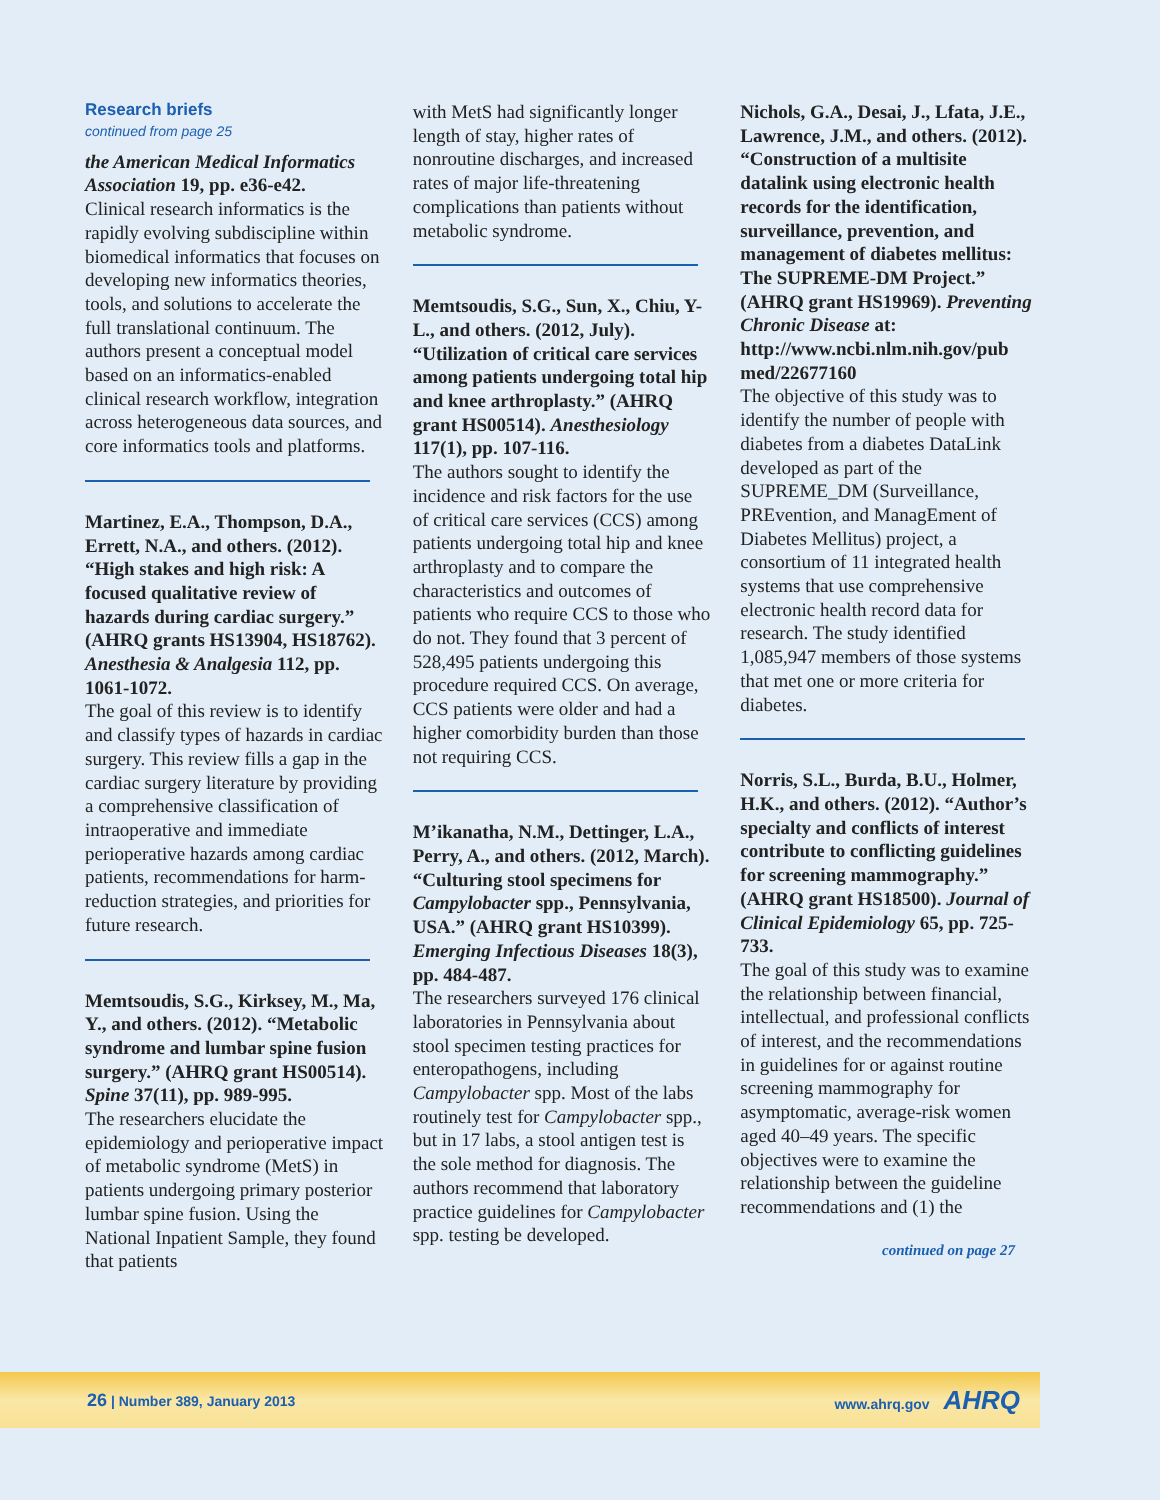Research briefs
continued from page 25
the American Medical Informatics Association 19, pp. e36-e42.
Clinical research informatics is the rapidly evolving subdiscipline within biomedical informatics that focuses on developing new informatics theories, tools, and solutions to accelerate the full translational continuum. The authors present a conceptual model based on an informatics-enabled clinical research workflow, integration across heterogeneous data sources, and core informatics tools and platforms.
Martinez, E.A., Thompson, D.A., Errett, N.A., and others. (2012). “High stakes and high risk: A focused qualitative review of hazards during cardiac surgery.” (AHRQ grants HS13904, HS18762). Anesthesia & Analgesia 112, pp. 1061-1072.
The goal of this review is to identify and classify types of hazards in cardiac surgery. This review fills a gap in the cardiac surgery literature by providing a comprehensive classification of intraoperative and immediate perioperative hazards among cardiac patients, recommendations for harm-reduction strategies, and priorities for future research.
Memtsoudis, S.G., Kirksey, M., Ma, Y., and others. (2012). “Metabolic syndrome and lumbar spine fusion surgery.” (AHRQ grant HS00514). Spine 37(11), pp. 989-995.
The researchers elucidate the epidemiology and perioperative impact of metabolic syndrome (MetS) in patients undergoing primary posterior lumbar spine fusion. Using the National Inpatient Sample, they found that patients
with MetS had significantly longer length of stay, higher rates of nonroutine discharges, and increased rates of major life-threatening complications than patients without metabolic syndrome.
Memtsoudis, S.G., Sun, X., Chiu, Y-L., and others. (2012, July). “Utilization of critical care services among patients undergoing total hip and knee arthroplasty.” (AHRQ grant HS00514). Anesthesiology 117(1), pp. 107-116.
The authors sought to identify the incidence and risk factors for the use of critical care services (CCS) among patients undergoing total hip and knee arthroplasty and to compare the characteristics and outcomes of patients who require CCS to those who do not. They found that 3 percent of 528,495 patients undergoing this procedure required CCS. On average, CCS patients were older and had a higher comorbidity burden than those not requiring CCS.
M’ikanatha, N.M., Dettinger, L.A., Perry, A., and others. (2012, March). “Culturing stool specimens for Campylobacter spp., Pennsylvania, USA.” (AHRQ grant HS10399). Emerging Infectious Diseases 18(3), pp. 484-487.
The researchers surveyed 176 clinical laboratories in Pennsylvania about stool specimen testing practices for enteropathogens, including Campylobacter spp. Most of the labs routinely test for Campylobacter spp., but in 17 labs, a stool antigen test is the sole method for diagnosis. The authors recommend that laboratory practice guidelines for Campylobacter spp. testing be developed.
Nichols, G.A., Desai, J., Lfata, J.E., Lawrence, J.M., and others. (2012). “Construction of a multisite datalink using electronic health records for the identification, surveillance, prevention, and management of diabetes mellitus: The SUPREME-DM Project.” (AHRQ grant HS19969). Preventing Chronic Disease at: http://www.ncbi.nlm.nih.gov/pub med/22677160
The objective of this study was to identify the number of people with diabetes from a diabetes DataLink developed as part of the SUPREME_DM (Surveillance, PREvention, and ManagEment of Diabetes Mellitus) project, a consortium of 11 integrated health systems that use comprehensive electronic health record data for research. The study identified 1,085,947 members of those systems that met one or more criteria for diabetes.
Norris, S.L., Burda, B.U., Holmer, H.K., and others. (2012). “Author’s specialty and conflicts of interest contribute to conflicting guidelines for screening mammography.” (AHRQ grant HS18500). Journal of Clinical Epidemiology 65, pp. 725-733.
The goal of this study was to examine the relationship between financial, intellectual, and professional conflicts of interest, and the recommendations in guidelines for or against routine screening mammography for asymptomatic, average-risk women aged 40–49 years. The specific objectives were to examine the relationship between the guideline recommendations and (1) the
continued on page 27
26 | Number 389, January 2013 www.ahrq.gov AHRQ